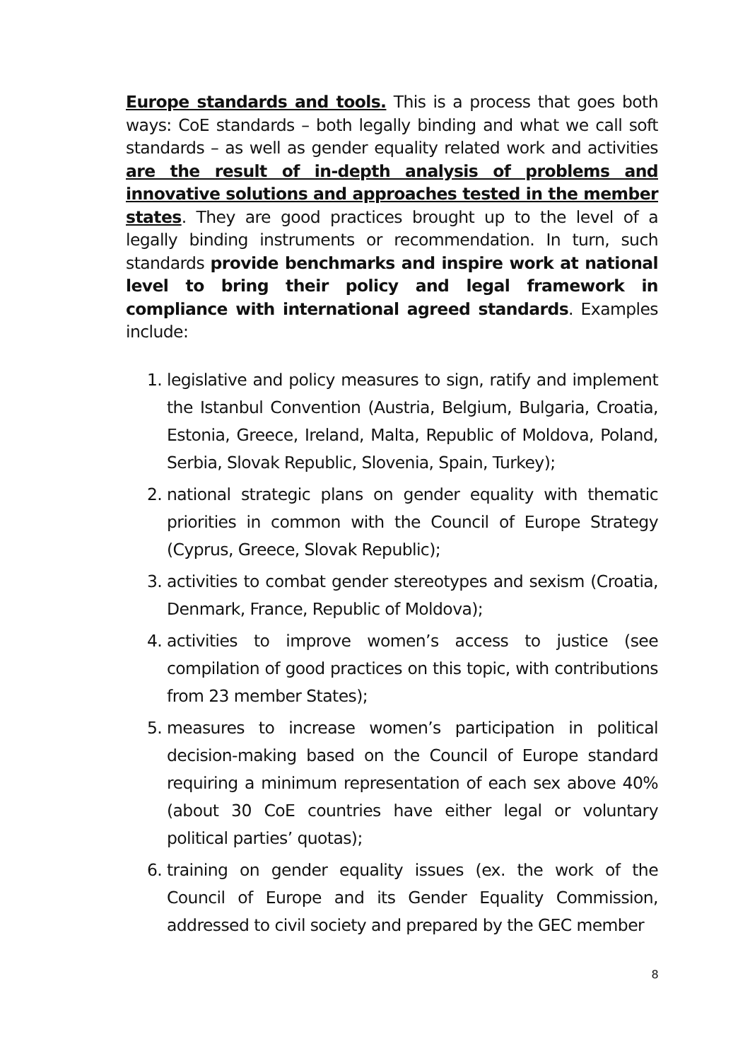Europe standards and tools. This is a process that goes both ways: CoE standards – both legally binding and what we call soft standards – as well as gender equality related work and activities are the result of in-depth analysis of problems and innovative solutions and approaches tested in the member states. They are good practices brought up to the level of a legally binding instruments or recommendation. In turn, such standards provide benchmarks and inspire work at national level to bring their policy and legal framework in compliance with international agreed standards. Examples include:
1. legislative and policy measures to sign, ratify and implement the Istanbul Convention (Austria, Belgium, Bulgaria, Croatia, Estonia, Greece, Ireland, Malta, Republic of Moldova, Poland, Serbia, Slovak Republic, Slovenia, Spain, Turkey);
2. national strategic plans on gender equality with thematic priorities in common with the Council of Europe Strategy (Cyprus, Greece, Slovak Republic);
3. activities to combat gender stereotypes and sexism (Croatia, Denmark, France, Republic of Moldova);
4. activities to improve women’s access to justice (see compilation of good practices on this topic, with contributions from 23 member States);
5. measures to increase women’s participation in political decision-making based on the Council of Europe standard requiring a minimum representation of each sex above 40% (about 30 CoE countries have either legal or voluntary political parties’ quotas);
6. training on gender equality issues (ex. the work of the Council of Europe and its Gender Equality Commission, addressed to civil society and prepared by the GEC member
8